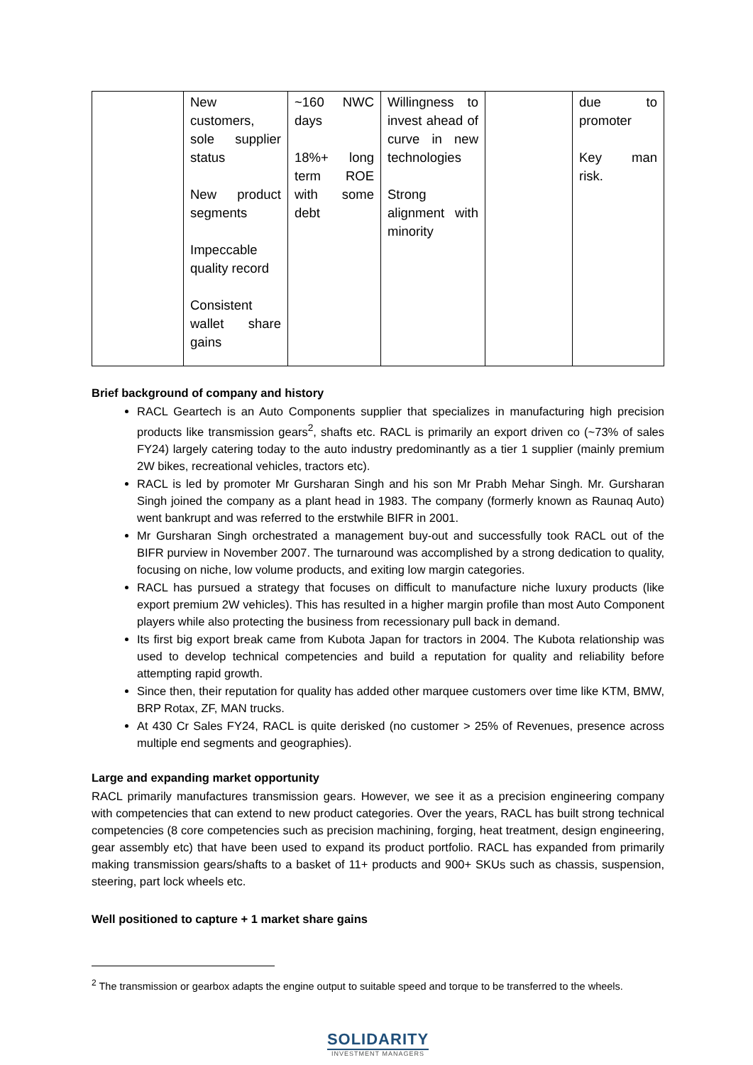| | New customers, sole supplier status New product segments Impeccable quality record Consistent wallet share gains | ~160 NWC days 18%+ long term ROE with some debt | Willingness to invest ahead of curve in new technologies Strong alignment with minority | | due to promoter Key man risk. |
Brief background of company and history
RACL Geartech is an Auto Components supplier that specializes in manufacturing high precision products like transmission gears<sup>2</sup>, shafts etc. RACL is primarily an export driven co (~73% of sales FY24) largely catering today to the auto industry predominantly as a tier 1 supplier (mainly premium 2W bikes, recreational vehicles, tractors etc).
RACL is led by promoter Mr Gursharan Singh and his son Mr Prabh Mehar Singh. Mr. Gursharan Singh joined the company as a plant head in 1983. The company (formerly known as Raunaq Auto) went bankrupt and was referred to the erstwhile BIFR in 2001.
Mr Gursharan Singh orchestrated a management buy-out and successfully took RACL out of the BIFR purview in November 2007. The turnaround was accomplished by a strong dedication to quality, focusing on niche, low volume products, and exiting low margin categories.
RACL has pursued a strategy that focuses on difficult to manufacture niche luxury products (like export premium 2W vehicles). This has resulted in a higher margin profile than most Auto Component players while also protecting the business from recessionary pull back in demand.
Its first big export break came from Kubota Japan for tractors in 2004. The Kubota relationship was used to develop technical competencies and build a reputation for quality and reliability before attempting rapid growth.
Since then, their reputation for quality has added other marquee customers over time like KTM, BMW, BRP Rotax, ZF, MAN trucks.
At 430 Cr Sales FY24, RACL is quite derisked (no customer > 25% of Revenues, presence across multiple end segments and geographies).
Large and expanding market opportunity
RACL primarily manufactures transmission gears. However, we see it as a precision engineering company with competencies that can extend to new product categories. Over the years, RACL has built strong technical competencies (8 core competencies such as precision machining, forging, heat treatment, design engineering, gear assembly etc) that have been used to expand its product portfolio. RACL has expanded from primarily making transmission gears/shafts to a basket of 11+ products and 900+ SKUs such as chassis, suspension, steering, part lock wheels etc.
Well positioned to capture + 1 market share gains
<sup>2</sup> The transmission or gearbox adapts the engine output to suitable speed and torque to be transferred to the wheels.
SOLIDARITY
INVESTMENT MANAGERS